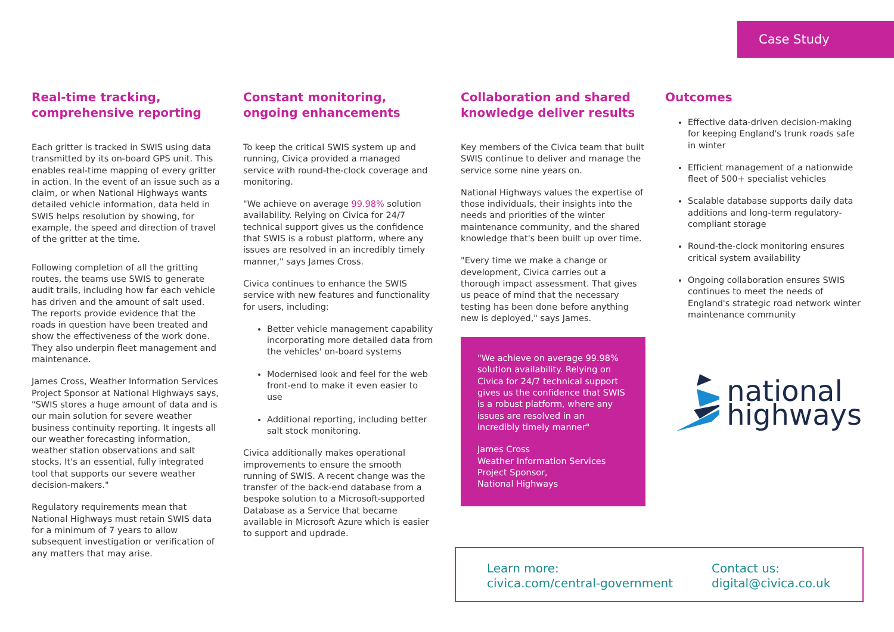Case Study
Real-time tracking, comprehensive reporting
Each gritter is tracked in SWIS using data transmitted by its on-board GPS unit. This enables real-time mapping of every gritter in action. In the event of an issue such as a claim, or when National Highways wants detailed vehicle information, data held in SWIS helps resolution by showing, for example, the speed and direction of travel of the gritter at the time.
Following completion of all the gritting routes, the teams use SWIS to generate audit trails, including how far each vehicle has driven and the amount of salt used. The reports provide evidence that the roads in question have been treated and show the effectiveness of the work done. They also underpin fleet management and maintenance.
James Cross, Weather Information Services Project Sponsor at National Highways says, "SWIS stores a huge amount of data and is our main solution for severe weather business continuity reporting. It ingests all our weather forecasting information, weather station observations and salt stocks. It's an essential, fully integrated tool that supports our severe weather decision-makers."
Regulatory requirements mean that National Highways must retain SWIS data for a minimum of 7 years to allow subsequent investigation or verification of any matters that may arise.
Constant monitoring, ongoing enhancements
To keep the critical SWIS system up and running, Civica provided a managed service with round-the-clock coverage and monitoring.
"We achieve on average 99.98% solution availability. Relying on Civica for 24/7 technical support gives us the confidence that SWIS is a robust platform, where any issues are resolved in an incredibly timely manner," says James Cross.
Civica continues to enhance the SWIS service with new features and functionality for users, including:
Better vehicle management capability incorporating more detailed data from the vehicles' on-board systems
Modernised look and feel for the web front-end to make it even easier to use
Additional reporting, including better salt stock monitoring.
Civica additionally makes operational improvements to ensure the smooth running of SWIS. A recent change was the transfer of the back-end database from a bespoke solution to a Microsoft-supported Database as a Service that became available in Microsoft Azure which is easier to support and updrade.
Collaboration and shared knowledge deliver results
Key members of the Civica team that built SWIS continue to deliver and manage the service some nine years on.
National Highways values the expertise of those individuals, their insights into the needs and priorities of the winter maintenance community, and the shared knowledge that's been built up over time.
"Every time we make a change or development, Civica carries out a thorough impact assessment. That gives us peace of mind that the necessary testing has been done before anything new is deployed," says James.
"We achieve on average 99.98% solution availability. Relying on Civica for 24/7 technical support gives us the confidence that SWIS is a robust platform, where any issues are resolved in an incredibly timely manner"
James Cross
Weather Information Services Project Sponsor,
National Highways
Outcomes
Effective data-driven decision-making for keeping England's trunk roads safe in winter
Efficient management of a nationwide fleet of 500+ specialist vehicles
Scalable database supports daily data additions and long-term regulatory-compliant storage
Round-the-clock monitoring ensures critical system availability
Ongoing collaboration ensures SWIS continues to meet the needs of England's strategic road network winter maintenance community
national
highways
Learn more:
civica.com/central-government
Contact us:
digital@civica.co.uk